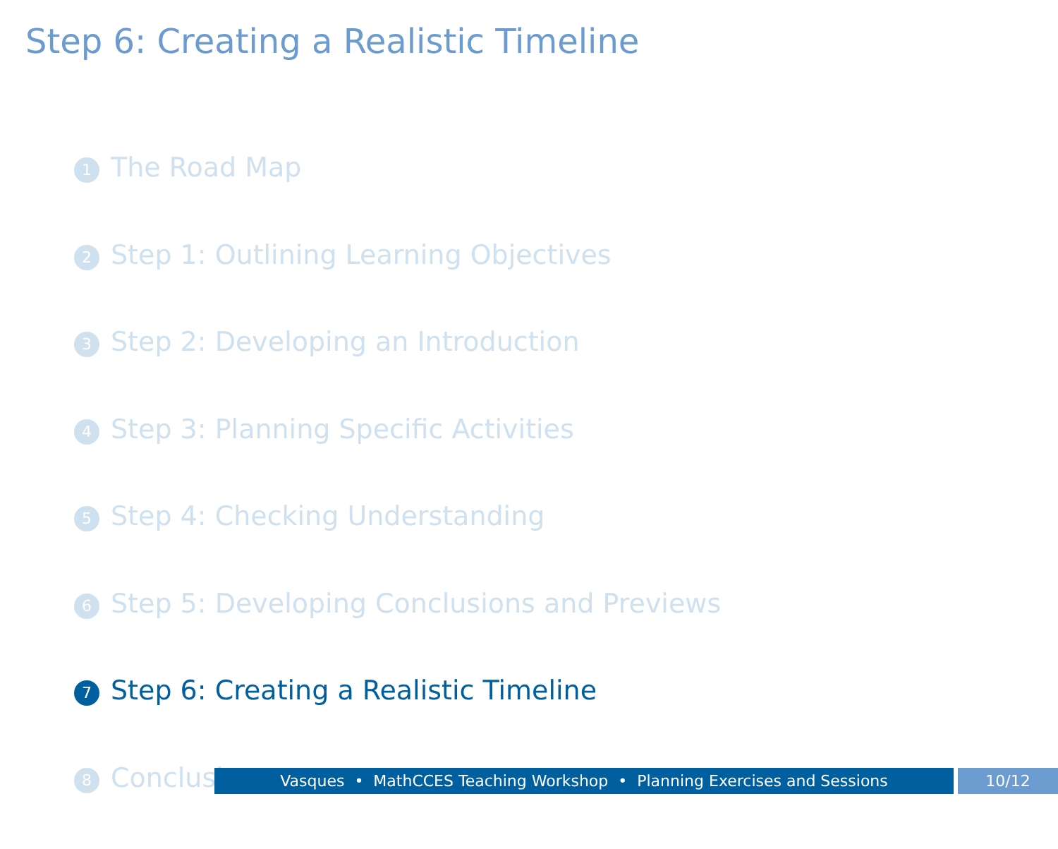Step 6: Creating a Realistic Timeline
1 The Road Map
2 Step 1: Outlining Learning Objectives
3 Step 2: Developing an Introduction
4 Step 3: Planning Specific Activities
5 Step 4: Checking Understanding
6 Step 5: Developing Conclusions and Previews
7 Step 6: Creating a Realistic Timeline
8 Conclusion
Vasques • MathCCES Teaching Workshop • Planning Exercises and Sessions 10/12